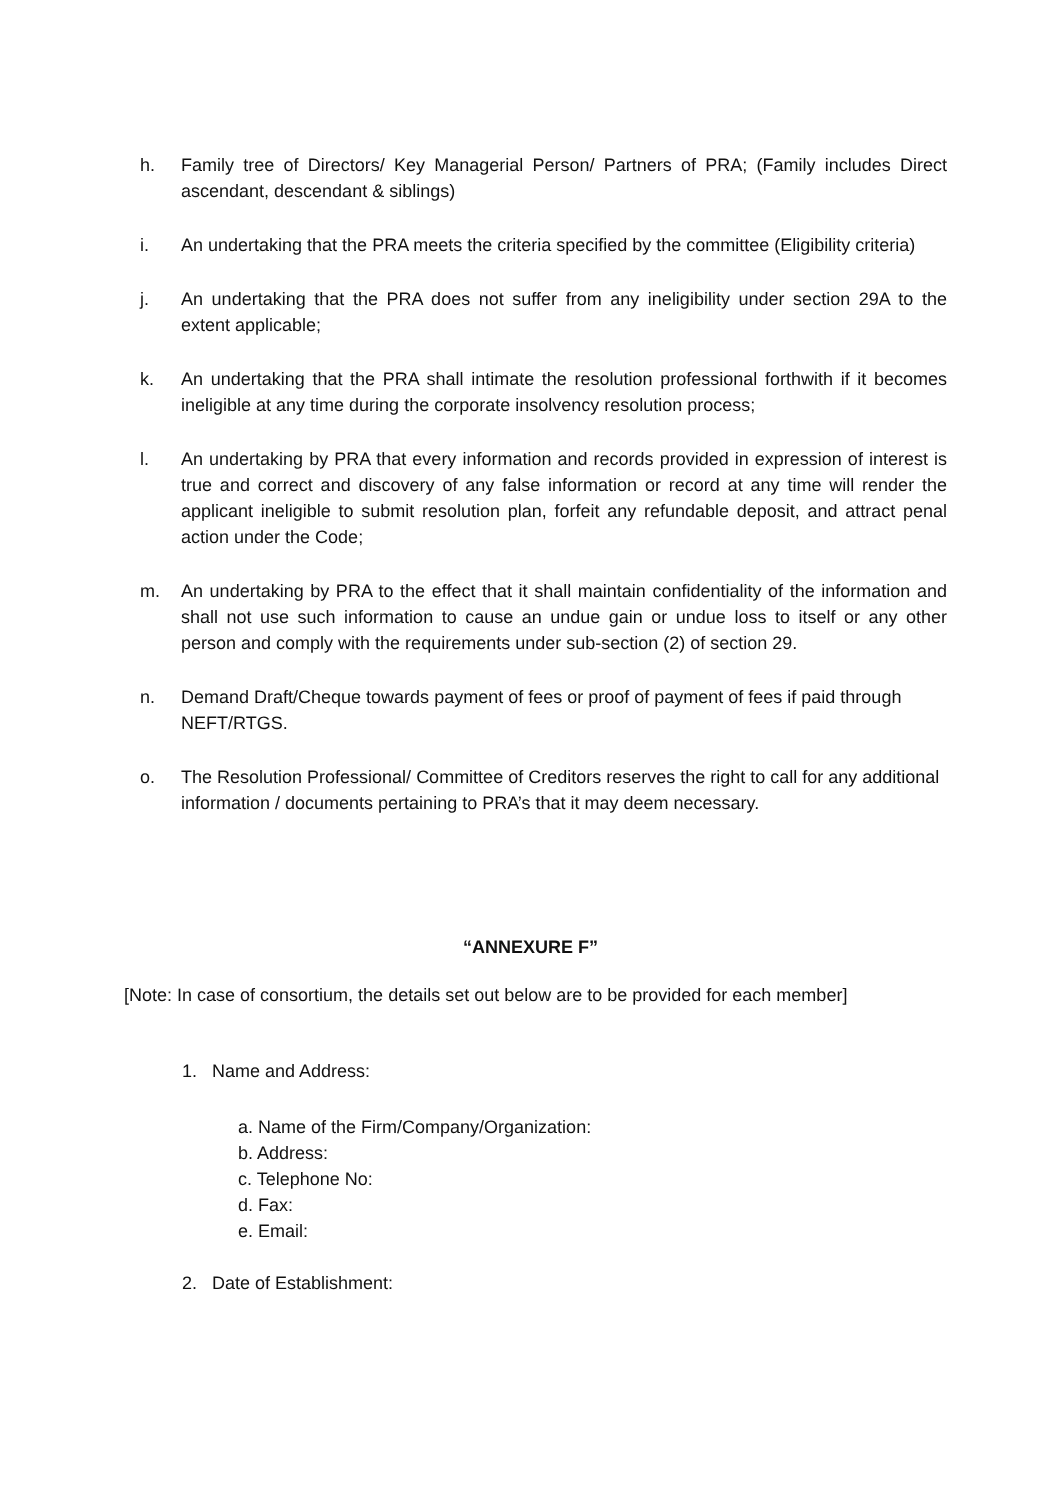h. Family tree of Directors/ Key Managerial Person/ Partners of PRA; (Family includes Direct ascendant, descendant & siblings)
i. An undertaking that the PRA meets the criteria specified by the committee (Eligibility criteria)
j. An undertaking that the PRA does not suffer from any ineligibility under section 29A to the extent applicable;
k. An undertaking that the PRA shall intimate the resolution professional forthwith if it becomes ineligible at any time during the corporate insolvency resolution process;
l. An undertaking by PRA that every information and records provided in expression of interest is true and correct and discovery of any false information or record at any time will render the applicant ineligible to submit resolution plan, forfeit any refundable deposit, and attract penal action under the Code;
m. An undertaking by PRA to the effect that it shall maintain confidentiality of the information and shall not use such information to cause an undue gain or undue loss to itself or any other person and comply with the requirements under sub-section (2) of section 29.
n. Demand Draft/Cheque towards payment of fees or proof of payment of fees if paid through NEFT/RTGS.
o. The Resolution Professional/ Committee of Creditors reserves the right to call for any additional information / documents pertaining to PRA’s that it may deem necessary.
“ANNEXURE F”
[Note: In case of consortium, the details set out below are to be provided for each member]
1. Name and Address:
a. Name of the Firm/Company/Organization:
b. Address:
c. Telephone No:
d. Fax:
e. Email:
2. Date of Establishment: